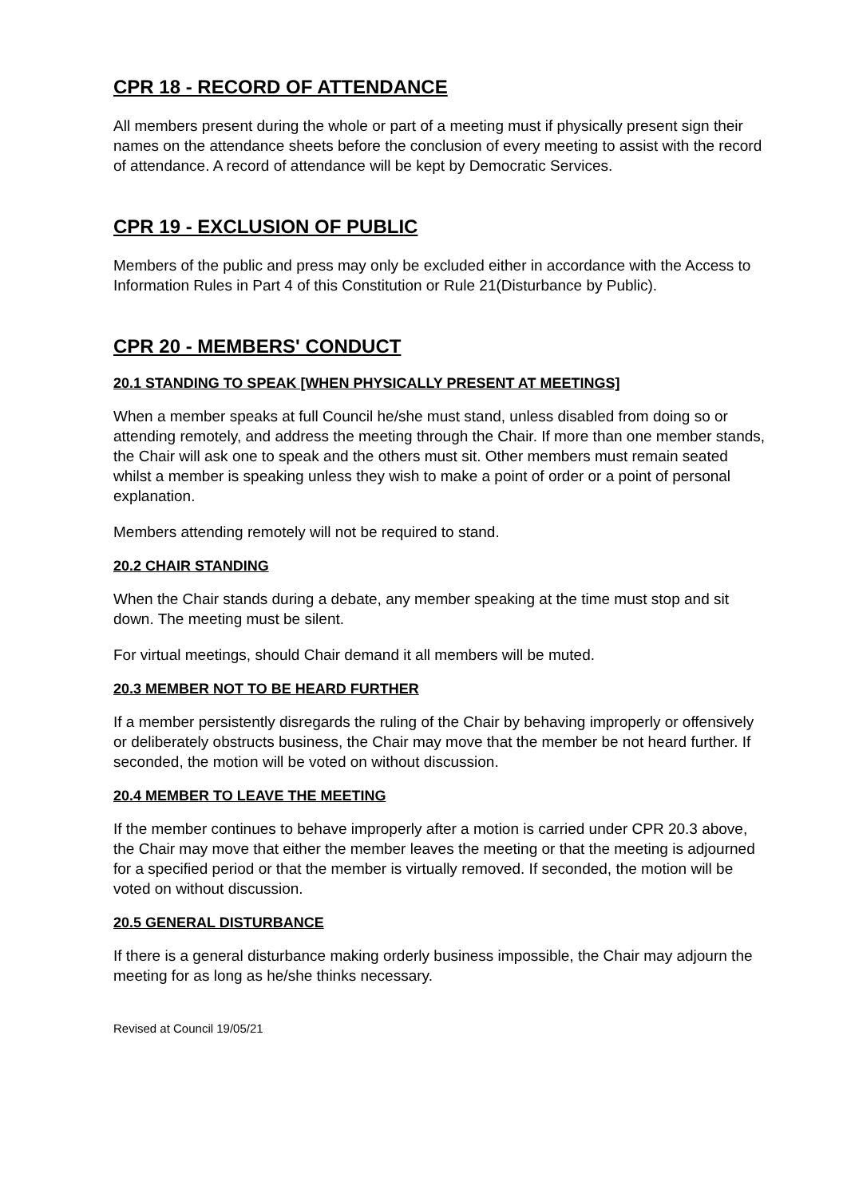CPR 18 - RECORD OF ATTENDANCE
All members present during the whole or part of a meeting must if physically present sign their names on the attendance sheets before the conclusion of every meeting to assist with the record of attendance. A record of attendance will be kept by Democratic Services.
CPR 19 - EXCLUSION OF PUBLIC
Members of the public and press may only be excluded either in accordance with the Access to Information Rules in Part 4 of this Constitution or Rule 21(Disturbance by Public).
CPR 20 - MEMBERS' CONDUCT
20.1 STANDING TO SPEAK [WHEN PHYSICALLY PRESENT AT MEETINGS]
When a member speaks at full Council he/she must stand, unless disabled from doing so or attending remotely, and address the meeting through the Chair. If more than one member stands, the Chair will ask one to speak and the others must sit. Other members must remain seated whilst a member is speaking unless they wish to make a point of order or a point of personal explanation.
Members attending remotely will not be required to stand.
20.2 CHAIR STANDING
When the Chair stands during a debate, any member speaking at the time must stop and sit down. The meeting must be silent.
For virtual meetings, should Chair demand it all members will be muted.
20.3 MEMBER NOT TO BE HEARD FURTHER
If a member persistently disregards the ruling of the Chair by behaving improperly or offensively or deliberately obstructs business, the Chair may move that the member be not heard further. If seconded, the motion will be voted on without discussion.
20.4 MEMBER TO LEAVE THE MEETING
If the member continues to behave improperly after a motion is carried under CPR 20.3 above, the Chair may move that either the member leaves the meeting or that the meeting is adjourned for a specified period or that the member is virtually removed. If seconded, the motion will be voted on without discussion.
20.5 GENERAL DISTURBANCE
If there is a general disturbance making orderly business impossible, the Chair may adjourn the meeting for as long as he/she thinks necessary.
Revised at Council 19/05/21